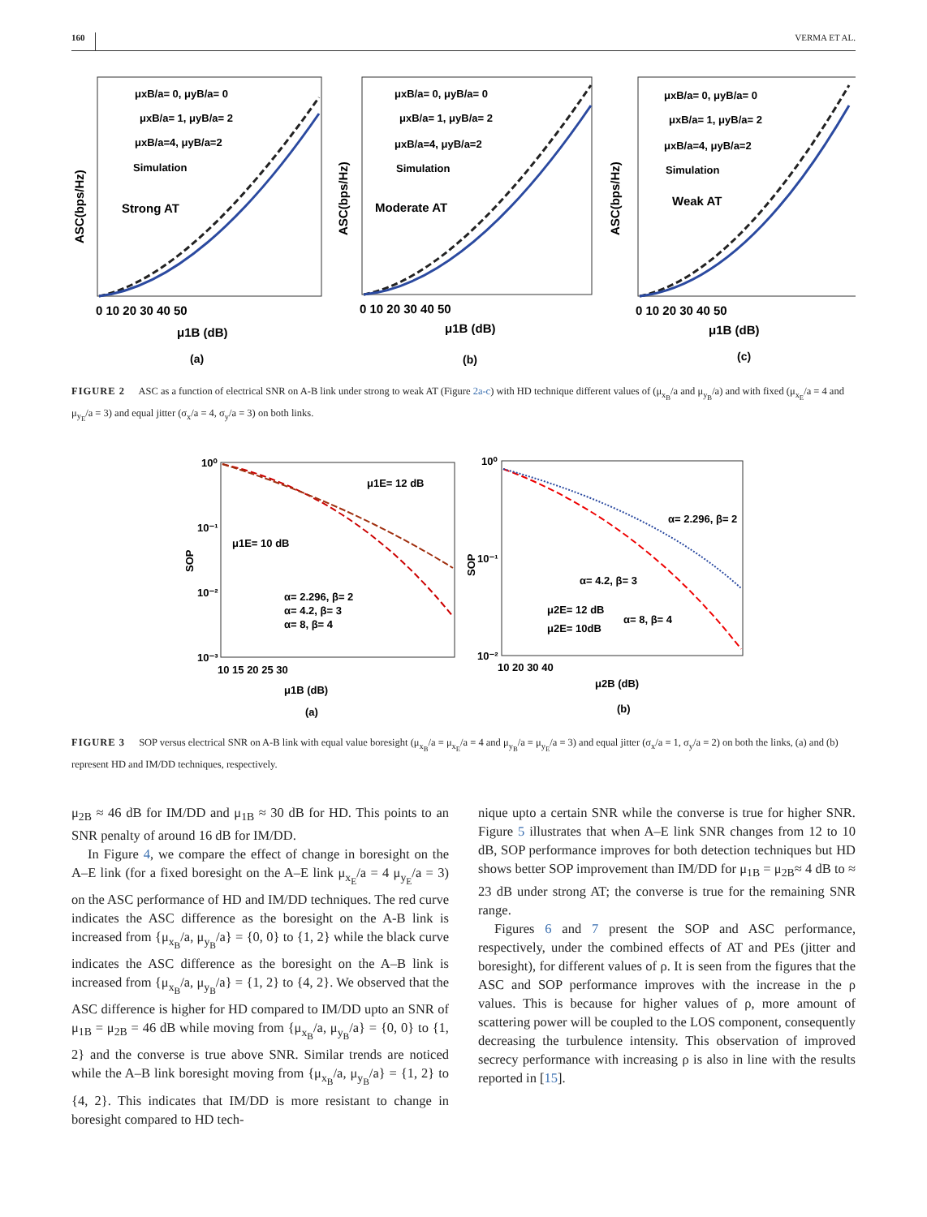160 VERMA ET AL.
Strong AT
Moderate AT
Weak AT
ASC(bps/Hz)
ASC(bps/Hz)
ASC(bps/Hz)
0 10 20 30 40 50
0 10 20 30 40 50
0 10 20 30 40 50
μ1B (dB)
μ1B (dB)
μ1B (dB)
(a)
(b)
(c)
μxB/a= 0, μyB/a= 0
μxB/a= 1, μyB/a= 2
μxB/a=4, μyB/a=2
Simulation
μxB/a= 0, μyB/a= 0
μxB/a= 1, μyB/a= 2
μxB/a=4, μyB/a=2
Simulation
μxB/a= 0, μyB/a= 0
μxB/a= 1, μyB/a= 2
μxB/a=4, μyB/a=2
Simulation
FIGURE 2 ASC as a function of electrical SNR on A-B link under strong to weak AT (Figure 2a-c) with HD technique different values of (μ<sub>x<sub>B</sub></sub>/a and μ<sub>y<sub>B</sub></sub>/a) and with fixed (μ<sub>x<sub>E</sub></sub>/a = 4 and μ<sub>y<sub>E</sub></sub>/a = 3) and equal jitter (σ<sub>x</sub>/a = 4, σ<sub>y</sub>/a = 3) on both links.
10⁰
10⁻¹
10⁻²
10⁻³
10⁰
10⁻¹
10⁻²
SOP
SOP
μ1E= 12 dB
μ1E= 10 dB
α= 2.296, β= 2
α= 4.2, β= 3
α= 8, β= 4
α= 2.296, β= 2
α= 4.2, β= 3
α= 8, β= 4
μ2E= 12 dB
μ2E= 10dB
10 15 20 25 30
10 20 30 40
μ1B (dB)
μ2B (dB)
(a)
(b)
FIGURE 3 SOP versus electrical SNR on A-B link with equal value boresight (μ<sub>x<sub>B</sub></sub>/a = μ<sub>x<sub>E</sub></sub>/a = 4 and μ<sub>y<sub>B</sub></sub>/a = μ<sub>y<sub>E</sub></sub>/a = 3) and equal jitter (σ<sub>x</sub>/a = 1, σ<sub>y</sub>/a = 2) on both the links, (a) and (b) represent HD and IM/DD techniques, respectively.
μ<sub>2B</sub> ≈ 46 dB for IM/DD and μ<sub>1B</sub> ≈ 30 dB for HD. This points to an SNR penalty of around 16 dB for IM/DD.
In Figure 4, we compare the effect of change in boresight on the A–E link (for a fixed boresight on the A–E link μ<sub>x<sub>E</sub></sub>/a = 4 μ<sub>y<sub>E</sub></sub>/a = 3) on the ASC performance of HD and IM/DD techniques. The red curve indicates the ASC difference as the boresight on the A-B link is increased from {μ<sub>x<sub>B</sub></sub>/a, μ<sub>y<sub>B</sub></sub>/a} = {0, 0} to {1, 2} while the black curve indicates the ASC difference as the boresight on the A–B link is increased from {μ<sub>x<sub>B</sub></sub>/a, μ<sub>y<sub>B</sub></sub>/a} = {1, 2} to {4, 2}. We observed that the ASC difference is higher for HD compared to IM/DD upto an SNR of μ<sub>1B</sub> = μ<sub>2B</sub> = 46 dB while moving from {μ<sub>x<sub>B</sub></sub>/a, μ<sub>y<sub>B</sub></sub>/a} = {0, 0} to {1, 2} and the converse is true above SNR. Similar trends are noticed while the A–B link boresight moving from {μ<sub>x<sub>B</sub></sub>/a, μ<sub>y<sub>B</sub></sub>/a} = {1, 2} to {4, 2}. This indicates that IM/DD is more resistant to change in boresight compared to HD tech-
nique upto a certain SNR while the converse is true for higher SNR. Figure 5 illustrates that when A–E link SNR changes from 12 to 10 dB, SOP performance improves for both detection techniques but HD shows better SOP improvement than IM/DD for μ<sub>1B</sub> = μ<sub>2B</sub>≈ 4 dB to ≈ 23 dB under strong AT; the converse is true for the remaining SNR range.
Figures 6 and 7 present the SOP and ASC performance, respectively, under the combined effects of AT and PEs (jitter and boresight), for different values of ρ. It is seen from the figures that the ASC and SOP performance improves with the increase in the ρ values. This is because for higher values of ρ, more amount of scattering power will be coupled to the LOS component, consequently decreasing the turbulence intensity. This observation of improved secrecy performance with increasing ρ is also in line with the results reported in [15].